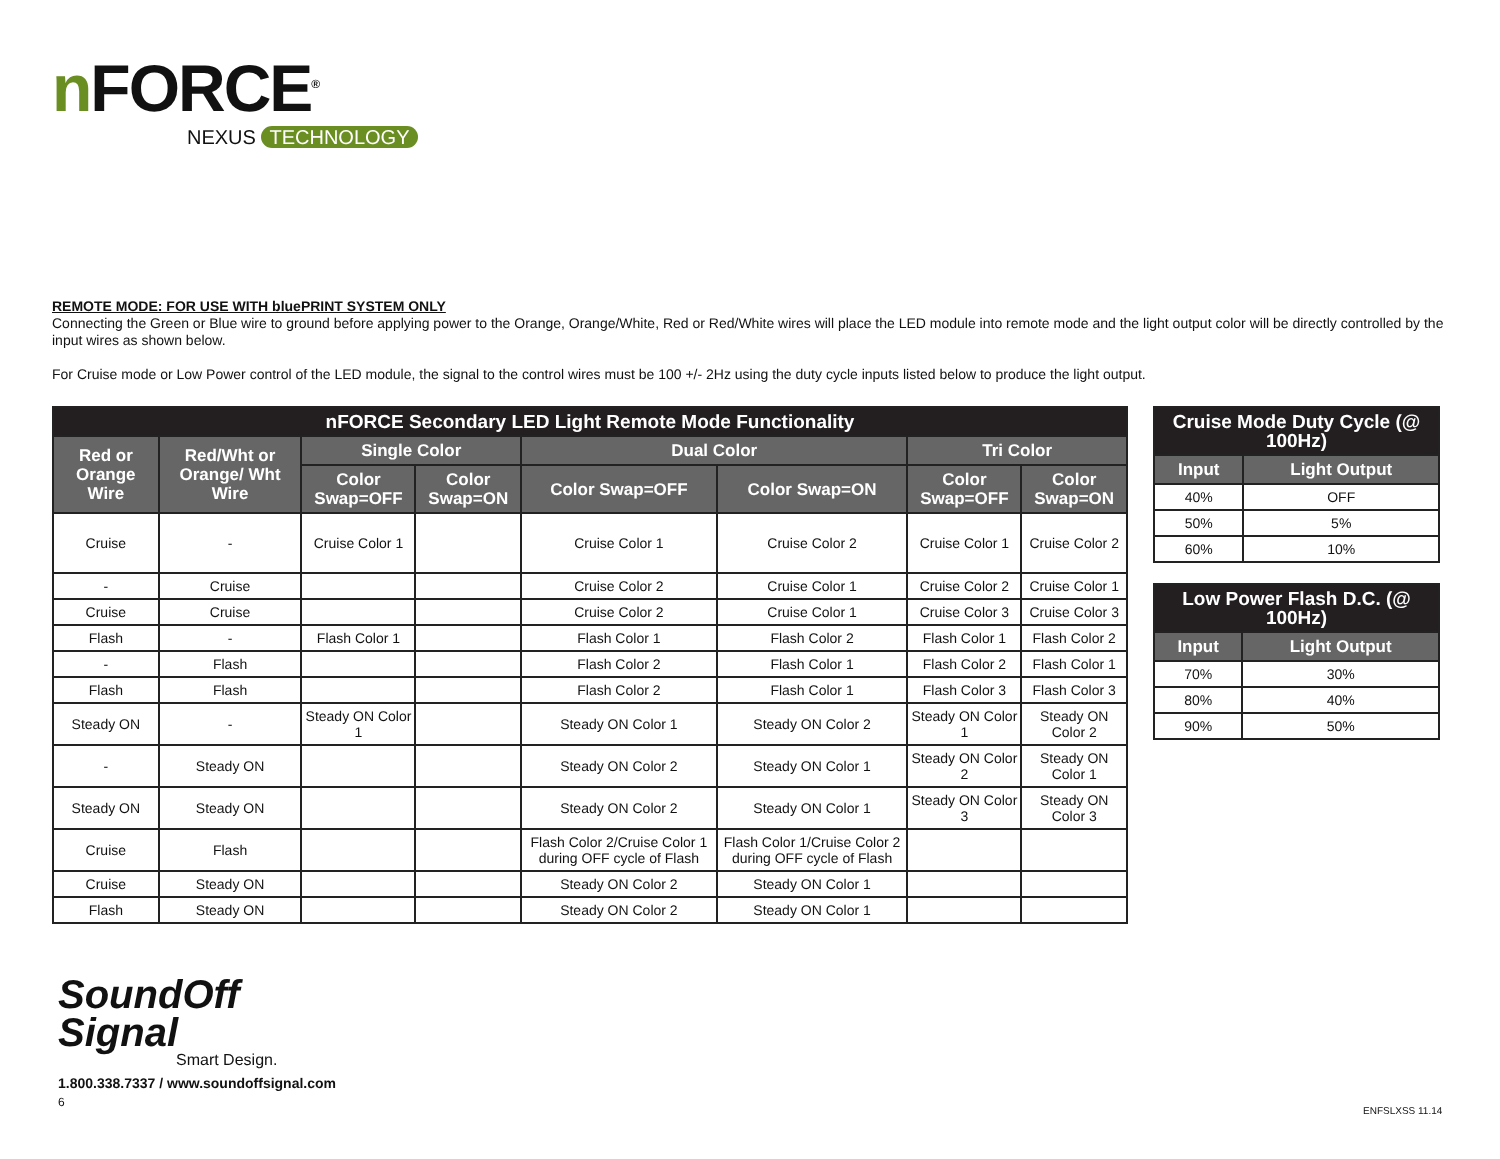n FORCE<sup>®</sup>
NEXUS TECHNOLOGY
REMOTE MODE: FOR USE WITH bluePRINT SYSTEM ONLY
Connecting the Green or Blue wire to ground before applying power to the Orange, Orange/White, Red or Red/White wires will place the LED module into remote mode and the light output color will be directly controlled by the input wires as shown below.
For Cruise mode or Low Power control of the LED module, the signal to the control wires must be 100 +/- 2Hz using the duty cycle inputs listed below to produce the light output.
| nFORCE Secondary LED Light Remote Mode Functionality | | | | | | | |
| --- | --- | --- | --- | --- | --- | --- | --- |
| Red or Orange Wire | Red/Wht or Orange/ Wht Wire | Single Color | | Dual Color | | Tri Color | |
| | | Color Swap=OFF | Color Swap=ON | Color Swap=OFF | Color Swap=ON | Color Swap=OFF | Color Swap=ON |
| Cruise | - | Cruise Color 1 | | Cruise Color 1 | Cruise Color 2 | Cruise Color 1 | Cruise Color 2 |
| - | Cruise | | | Cruise Color 2 | Cruise Color 1 | Cruise Color 2 | Cruise Color 1 |
| Cruise | Cruise | | | Cruise Color 2 | Cruise Color 1 | Cruise Color 3 | Cruise Color 3 |
| Flash | - | Flash Color 1 | | Flash Color 1 | Flash Color 2 | Flash Color 1 | Flash Color 2 |
| - | Flash | | | Flash Color 2 | Flash Color 1 | Flash Color 2 | Flash Color 1 |
| Flash | Flash | | | Flash Color 2 | Flash Color 1 | Flash Color 3 | Flash Color 3 |
| Steady ON | - | Steady ON Color 1 | | Steady ON Color 1 | Steady ON Color 2 | Steady ON Color 1 | Steady ON Color 2 |
| - | Steady ON | | | Steady ON Color 2 | Steady ON Color 1 | Steady ON Color 2 | Steady ON Color 1 |
| Steady ON | Steady ON | | | Steady ON Color 2 | Steady ON Color 1 | Steady ON Color 3 | Steady ON Color 3 |
| Cruise | Flash | | | Flash Color 2/Cruise Color 1 during OFF cycle of Flash | Flash Color 1/Cruise Color 2 during OFF cycle of Flash | | |
| Cruise | Steady ON | | | Steady ON Color 2 | Steady ON Color 1 | | |
| Flash | Steady ON | | | Steady ON Color 2 | Steady ON Color 1 | | |
| Cruise Mode Duty Cycle (@ 100Hz) | |
| --- | --- |
| Input | Light Output |
| 40% | OFF |
| 50% | 5% |
| 60% | 10% |
| Low Power Flash D.C. (@ 100Hz) | |
| --- | --- |
| Input | Light Output |
| 70% | 30% |
| 80% | 40% |
| 90% | 50% |
SoundOff
Signal
Smart Design.
1.800.338.7337 / www.soundoffsignal.com
6
ENFSLXSS 11.14